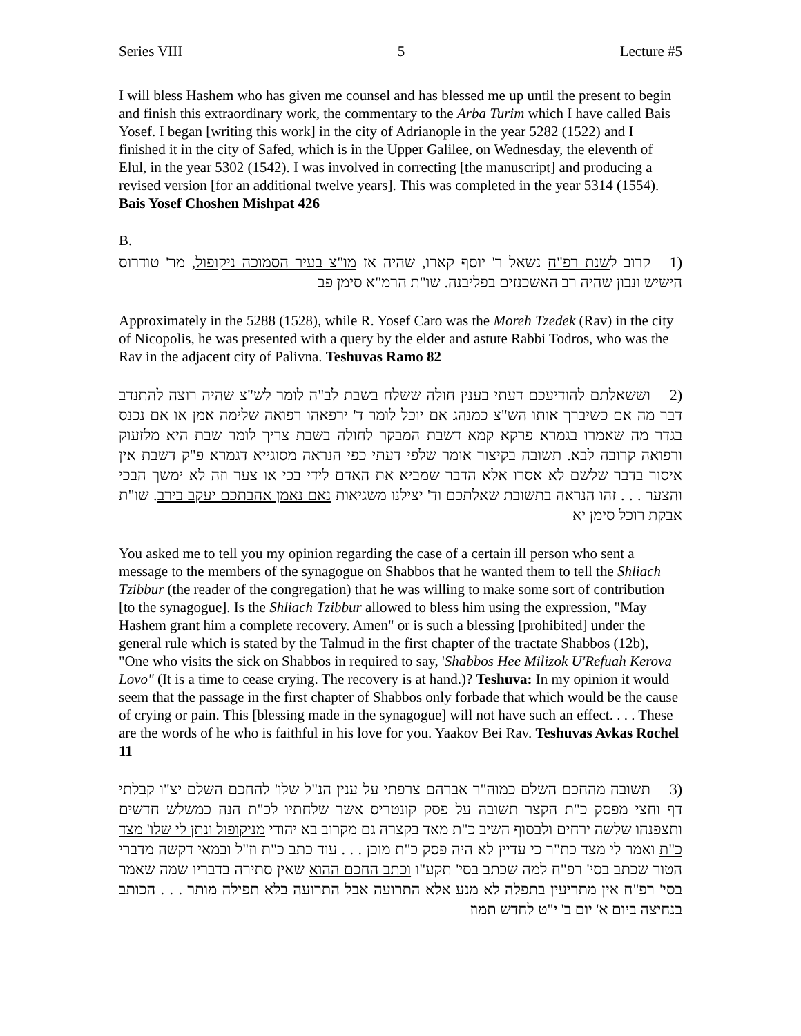Series VIII 5 Lecture #5
I will bless Hashem who has given me counsel and has blessed me up until the present to begin and finish this extraordinary work, the commentary to the Arba Turim which I have called Bais Yosef. I began [writing this work] in the city of Adrianople in the year 5282 (1522) and I finished it in the city of Safed, which is in the Upper Galilee, on Wednesday, the eleventh of Elul, in the year 5302 (1542). I was involved in correcting [the manuscript] and producing a revised version [for an additional twelve years]. This was completed in the year 5314 (1554). Bais Yosef Choshen Mishpat 426
B.
(1 קרוב לשנת רפ"ח נשאל ר' יוסף קארו, שהיה אז מו"צ בעיר הסמוכה ניקופול, מר' טודרוס הישיש ונבון שהיה רב האשכנזים בפליבנה. שו"ת הרמ"א סימן פב
Approximately in the 5288 (1528), while R. Yosef Caro was the Moreh Tzedek (Rav) in the city of Nicopolis, he was presented with a query by the elder and astute Rabbi Todros, who was the Rav in the adjacent city of Palivna. Teshuvas Ramo 82
(2 וששאלתם להודיעכם דעתי בענין חולה ששלח בשבת לב"ה לומר לש"צ שהיה רוצה להתנדב דבר מה אם כשיברך אותו הש"צ כמנהג אם יוכל לומר ד' ירפאהו רפואה שלימה אמן או אם נכנס בגדר מה שאמרו בגמרא פרקא קמא דשבת המבקר לחולה בשבת צריך לומר שבת היא מלזעוק ורפואה קרובה לבא. תשובה בקיצור אומר שלפי דעתי כפי הנראה מסוגייא דגמרא פ"ק דשבת אין איסור בדבר שלשם לא אסרו אלא הדבר שמביא את האדם לידי בכי או צער וזה לא ימשך הבכי והצער . . . זהו הנראה בתשובת שאלתכם וד' יצילנו משגיאות נאם נאמן אהבתכם יעקב בירב. שו"ת אבקת רוכל סימן יא
You asked me to tell you my opinion regarding the case of a certain ill person who sent a message to the members of the synagogue on Shabbos that he wanted them to tell the Shliach Tzibbur (the reader of the congregation) that he was willing to make some sort of contribution [to the synagogue]. Is the Shliach Tzibbur allowed to bless him using the expression, "May Hashem grant him a complete recovery. Amen" or is such a blessing [prohibited] under the general rule which is stated by the Talmud in the first chapter of the tractate Shabbos (12b), "One who visits the sick on Shabbos in required to say, 'Shabbos Hee Milizok U'Refuah Kerova Lovo" (It is a time to cease crying. The recovery is at hand.)? Teshuva: In my opinion it would seem that the passage in the first chapter of Shabbos only forbade that which would be the cause of crying or pain. This [blessing made in the synagogue] will not have such an effect. . . . These are the words of he who is faithful in his love for you. Yaakov Bei Rav. Teshuvas Avkas Rochel 11
(3 תשובה מהחכם השלם כמוה"ר אברהם צרפתי על ענין הנ"ל שלו' להחכם השלם יצ"ו קבלתי דף וחצי מפסק כ"ת הקצר תשובה על פסק קונטריס אשר שלחתיו לכ"ת הנה כמשלש חדשים ותצפנהו שלשה ירחים ולבסוף השיב כ"ת מאד בקצרה גם מקרוב בא יהודי מניקופול ונתן לי שלו' מצד כ"ת ואמר לי מצד כת"ר כי עדיין לא היה פסק כ"ת מוכן . . . עוד כתב כ"ת וז"ל ובמאי דקשה מדברי הטור שכתב בסי' רפ"ח למה שכתב בסי' תקע"ו וכתב החכם ההוא שאין סתירה בדבריו שמה שאמר בסי' רפ"ח אין מתריעין בתפלה לא מנע אלא התרועה אבל התרועה בלא תפילה מותר . . . הכותב בנחיצה ביום א' יום ב' י"ט לחדש תמוז